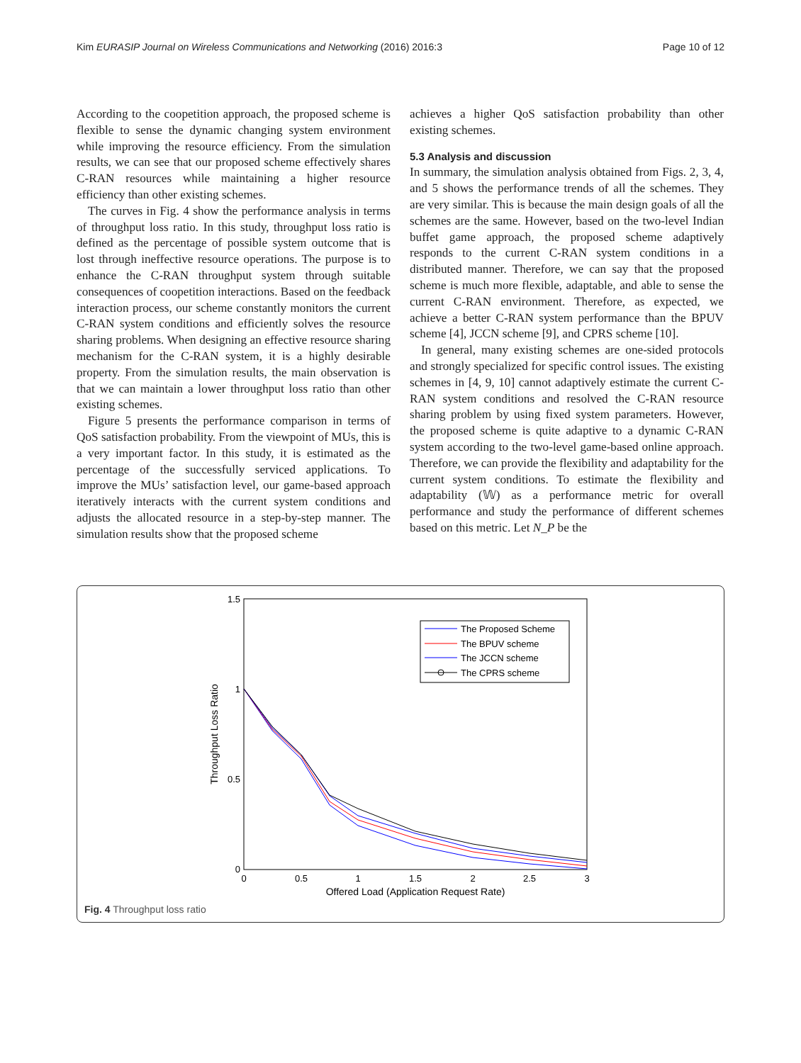Kim EURASIP Journal on Wireless Communications and Networking (2016) 2016:3 Page 10 of 12
According to the coopetition approach, the proposed scheme is flexible to sense the dynamic changing system environment while improving the resource efficiency. From the simulation results, we can see that our proposed scheme effectively shares C-RAN resources while maintaining a higher resource efficiency than other existing schemes.
The curves in Fig. 4 show the performance analysis in terms of throughput loss ratio. In this study, throughput loss ratio is defined as the percentage of possible system outcome that is lost through ineffective resource operations. The purpose is to enhance the C-RAN throughput system through suitable consequences of coopetition interactions. Based on the feedback interaction process, our scheme constantly monitors the current C-RAN system conditions and efficiently solves the resource sharing problems. When designing an effective resource sharing mechanism for the C-RAN system, it is a highly desirable property. From the simulation results, the main observation is that we can maintain a lower throughput loss ratio than other existing schemes.
Figure 5 presents the performance comparison in terms of QoS satisfaction probability. From the viewpoint of MUs, this is a very important factor. In this study, it is estimated as the percentage of the successfully serviced applications. To improve the MUs’ satisfaction level, our game-based approach iteratively interacts with the current system conditions and adjusts the allocated resource in a step-by-step manner. The simulation results show that the proposed scheme
achieves a higher QoS satisfaction probability than other existing schemes.
5.3 Analysis and discussion
In summary, the simulation analysis obtained from Figs. 2, 3, 4, and 5 shows the performance trends of all the schemes. They are very similar. This is because the main design goals of all the schemes are the same. However, based on the two-level Indian buffet game approach, the proposed scheme adaptively responds to the current C-RAN system conditions in a distributed manner. Therefore, we can say that the proposed scheme is much more flexible, adaptable, and able to sense the current C-RAN environment. Therefore, as expected, we achieve a better C-RAN system performance than the BPUV scheme [4], JCCN scheme [9], and CPRS scheme [10].
In general, many existing schemes are one-sided protocols and strongly specialized for specific control issues. The existing schemes in [4, 9, 10] cannot adaptively estimate the current C-RAN system conditions and resolved the C-RAN resource sharing problem by using fixed system parameters. However, the proposed scheme is quite adaptive to a dynamic C-RAN system according to the two-level game-based online approach. Therefore, we can provide the flexibility and adaptability for the current system conditions. To estimate the flexibility and adaptability (𝕎) as a performance metric for overall performance and study the performance of different schemes based on this metric. Let N_P be the
1.5
1
0.5
0
0
0.5
1
1.5
2
2.5
3
Offered Load (Application Request Rate)
Throughput Loss Ratio
The Proposed Scheme
The BPUV scheme
The JCCN scheme
The CPRS scheme
Fig. 4 Throughput loss ratio